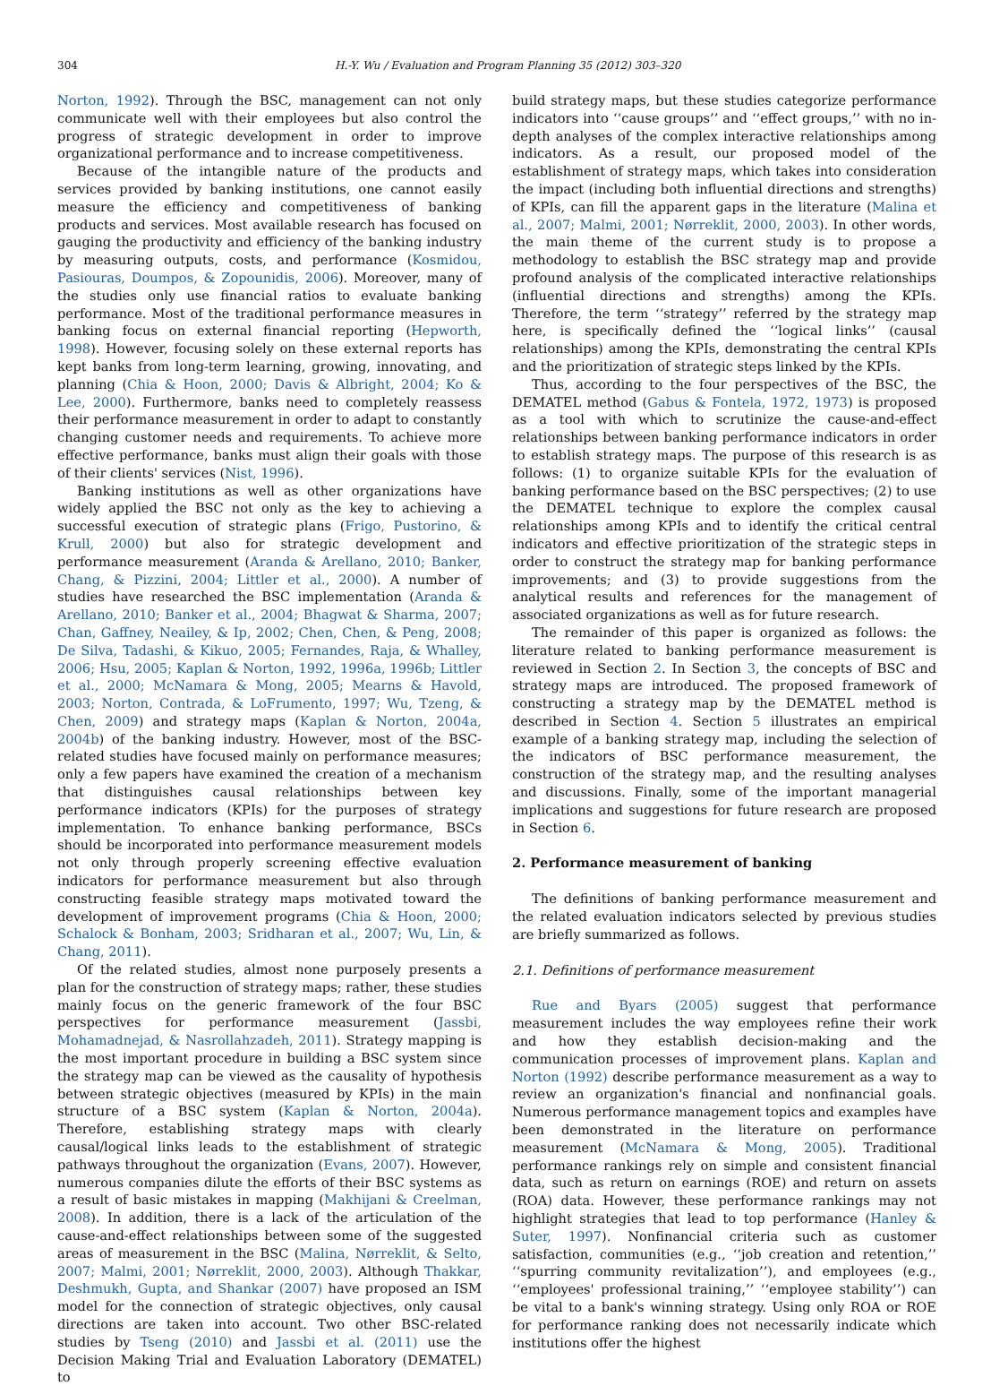304 H.-Y. Wu / Evaluation and Program Planning 35 (2012) 303–320
Norton, 1992). Through the BSC, management can not only communicate well with their employees but also control the progress of strategic development in order to improve organizational performance and to increase competitiveness.
Because of the intangible nature of the products and services provided by banking institutions, one cannot easily measure the efficiency and competitiveness of banking products and services. Most available research has focused on gauging the productivity and efficiency of the banking industry by measuring outputs, costs, and performance (Kosmidou, Pasiouras, Doumpos, & Zopounidis, 2006). Moreover, many of the studies only use financial ratios to evaluate banking performance. Most of the traditional performance measures in banking focus on external financial reporting (Hepworth, 1998). However, focusing solely on these external reports has kept banks from long-term learning, growing, innovating, and planning (Chia & Hoon, 2000; Davis & Albright, 2004; Ko & Lee, 2000). Furthermore, banks need to completely reassess their performance measurement in order to adapt to constantly changing customer needs and requirements. To achieve more effective performance, banks must align their goals with those of their clients' services (Nist, 1996).
Banking institutions as well as other organizations have widely applied the BSC not only as the key to achieving a successful execution of strategic plans (Frigo, Pustorino, & Krull, 2000) but also for strategic development and performance measurement (Aranda & Arellano, 2010; Banker, Chang, & Pizzini, 2004; Littler et al., 2000). A number of studies have researched the BSC implementation (Aranda & Arellano, 2010; Banker et al., 2004; Bhagwat & Sharma, 2007; Chan, Gaffney, Neailey, & Ip, 2002; Chen, Chen, & Peng, 2008; De Silva, Tadashi, & Kikuo, 2005; Fernandes, Raja, & Whalley, 2006; Hsu, 2005; Kaplan & Norton, 1992, 1996a, 1996b; Littler et al., 2000; McNamara & Mong, 2005; Mearns & Havold, 2003; Norton, Contrada, & LoFrumento, 1997; Wu, Tzeng, & Chen, 2009) and strategy maps (Kaplan & Norton, 2004a, 2004b) of the banking industry. However, most of the BSC-related studies have focused mainly on performance measures; only a few papers have examined the creation of a mechanism that distinguishes causal relationships between key performance indicators (KPIs) for the purposes of strategy implementation. To enhance banking performance, BSCs should be incorporated into performance measurement models not only through properly screening effective evaluation indicators for performance measurement but also through constructing feasible strategy maps motivated toward the development of improvement programs (Chia & Hoon, 2000; Schalock & Bonham, 2003; Sridharan et al., 2007; Wu, Lin, & Chang, 2011).
Of the related studies, almost none purposely presents a plan for the construction of strategy maps; rather, these studies mainly focus on the generic framework of the four BSC perspectives for performance measurement (Jassbi, Mohamadnejad, & Nasrollahzadeh, 2011). Strategy mapping is the most important procedure in building a BSC system since the strategy map can be viewed as the causality of hypothesis between strategic objectives (measured by KPIs) in the main structure of a BSC system (Kaplan & Norton, 2004a). Therefore, establishing strategy maps with clearly causal/logical links leads to the establishment of strategic pathways throughout the organization (Evans, 2007). However, numerous companies dilute the efforts of their BSC systems as a result of basic mistakes in mapping (Makhijani & Creelman, 2008). In addition, there is a lack of the articulation of the cause-and-effect relationships between some of the suggested areas of measurement in the BSC (Malina, Nørreklit, & Selto, 2007; Malmi, 2001; Nørreklit, 2000, 2003). Although Thakkar, Deshmukh, Gupta, and Shankar (2007) have proposed an ISM model for the connection of strategic objectives, only causal directions are taken into account. Two other BSC-related studies by Tseng (2010) and Jassbi et al. (2011) use the Decision Making Trial and Evaluation Laboratory (DEMATEL) to
build strategy maps, but these studies categorize performance indicators into ‘‘cause groups’’ and ‘‘effect groups,’’ with no in-depth analyses of the complex interactive relationships among indicators. As a result, our proposed model of the establishment of strategy maps, which takes into consideration the impact (including both influential directions and strengths) of KPIs, can fill the apparent gaps in the literature (Malina et al., 2007; Malmi, 2001; Nørreklit, 2000, 2003). In other words, the main theme of the current study is to propose a methodology to establish the BSC strategy map and provide profound analysis of the complicated interactive relationships (influential directions and strengths) among the KPIs. Therefore, the term ‘‘strategy’’ referred by the strategy map here, is specifically defined the ‘‘logical links’’ (causal relationships) among the KPIs, demonstrating the central KPIs and the prioritization of strategic steps linked by the KPIs.
Thus, according to the four perspectives of the BSC, the DEMATEL method (Gabus & Fontela, 1972, 1973) is proposed as a tool with which to scrutinize the cause-and-effect relationships between banking performance indicators in order to establish strategy maps. The purpose of this research is as follows: (1) to organize suitable KPIs for the evaluation of banking performance based on the BSC perspectives; (2) to use the DEMATEL technique to explore the complex causal relationships among KPIs and to identify the critical central indicators and effective prioritization of the strategic steps in order to construct the strategy map for banking performance improvements; and (3) to provide suggestions from the analytical results and references for the management of associated organizations as well as for future research.
The remainder of this paper is organized as follows: the literature related to banking performance measurement is reviewed in Section 2. In Section 3, the concepts of BSC and strategy maps are introduced. The proposed framework of constructing a strategy map by the DEMATEL method is described in Section 4. Section 5 illustrates an empirical example of a banking strategy map, including the selection of the indicators of BSC performance measurement, the construction of the strategy map, and the resulting analyses and discussions. Finally, some of the important managerial implications and suggestions for future research are proposed in Section 6.
2. Performance measurement of banking
The definitions of banking performance measurement and the related evaluation indicators selected by previous studies are briefly summarized as follows.
2.1. Definitions of performance measurement
Rue and Byars (2005) suggest that performance measurement includes the way employees refine their work and how they establish decision-making and the communication processes of improvement plans. Kaplan and Norton (1992) describe performance measurement as a way to review an organization's financial and nonfinancial goals. Numerous performance management topics and examples have been demonstrated in the literature on performance measurement (McNamara & Mong, 2005). Traditional performance rankings rely on simple and consistent financial data, such as return on earnings (ROE) and return on assets (ROA) data. However, these performance rankings may not highlight strategies that lead to top performance (Hanley & Suter, 1997). Nonfinancial criteria such as customer satisfaction, communities (e.g., ‘‘job creation and retention,’’ ‘‘spurring community revitalization’’), and employees (e.g., ‘‘employees' professional training,’’ ‘‘employee stability’’) can be vital to a bank's winning strategy. Using only ROA or ROE for performance ranking does not necessarily indicate which institutions offer the highest